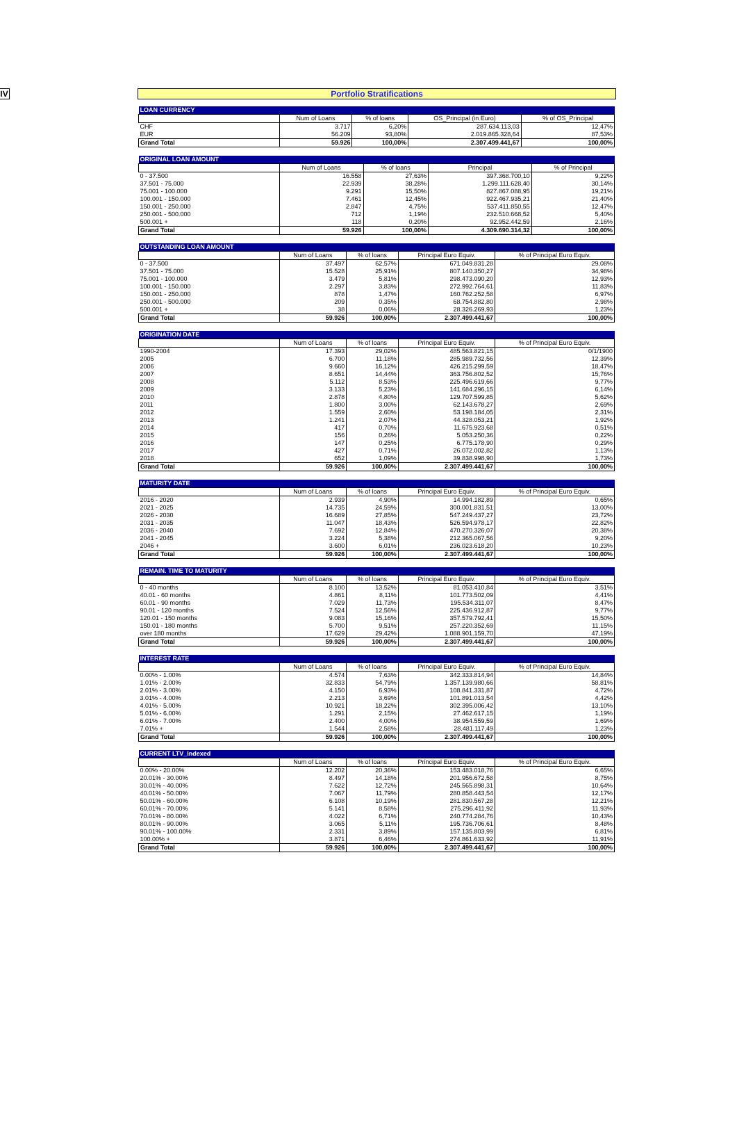IV
Portfolio Stratifications
| LOAN CURRENCY | | | | |
| | Num of Loans | % of loans | OS_Principal (in Euro) | % of OS_Principal |
| CHF | 3.717 | 6,20% | 287.634.113,03 | 12,47% |
| EUR | 56.209 | 93,80% | 2.019.865.328,64 | 87,53% |
| Grand Total | 59.926 | 100,00% | 2.307.499.441,67 | 100,00% |
| ORIGINAL LOAN AMOUNT | | | | |
| | Num of Loans | % of loans | Principal | % of Principal |
| 0 - 37.500 | 16.558 | 27,63% | 397.368.700,10 | 9,22% |
| 37.501 - 75.000 | 22.939 | 38,28% | 1.299.111.628,40 | 30,14% |
| 75.001 - 100.000 | 9.291 | 15,50% | 827.867.088,95 | 19,21% |
| 100.001 - 150.000 | 7.461 | 12,45% | 922.467.935,21 | 21,40% |
| 150.001 - 250.000 | 2.847 | 4,75% | 537.411.850,55 | 12,47% |
| 250.001 - 500.000 | 712 | 1,19% | 232.510.668,52 | 5,40% |
| 500.001 + | 118 | 0,20% | 92.952.442,59 | 2,16% |
| Grand Total | 59.926 | 100,00% | 4.309.690.314,32 | 100,00% |
| OUTSTANDING LOAN AMOUNT | | | | |
| | Num of Loans | % of loans | Principal Euro Equiv. | % of Principal Euro Equiv. |
| 0 - 37.500 | 37.497 | 62,57% | 671.049.831,28 | 29,08% |
| 37.501 - 75.000 | 15.528 | 25,91% | 807.140.350,27 | 34,98% |
| 75.001 - 100.000 | 3.479 | 5,81% | 298.473.090,20 | 12,93% |
| 100.001 - 150.000 | 2.297 | 3,83% | 272.992.764,61 | 11,83% |
| 150.001 - 250.000 | 878 | 1,47% | 160.762.252,58 | 6,97% |
| 250.001 - 500.000 | 209 | 0,35% | 68.754.882,80 | 2,98% |
| 500.001 + | 38 | 0,06% | 28.326.269,93 | 1,23% |
| Grand Total | 59.926 | 100,00% | 2.307.499.441,67 | 100,00% |
| ORIGINATION DATE | | | | |
| | Num of Loans | % of loans | Principal Euro Equiv. | % of Principal Euro Equiv. |
| 1990-2004 | 17.393 | 29,02% | 485.563.821,15 | 0/1/1900 |
| 2005 | 6.700 | 11,18% | 285.989.732,56 | 12,39% |
| 2006 | 9.660 | 16,12% | 426.215.299,59 | 18,47% |
| 2007 | 8.651 | 14,44% | 363.756.802,52 | 15,76% |
| 2008 | 5.112 | 8,53% | 225.496.619,66 | 9,77% |
| 2009 | 3.133 | 5,23% | 141.684.296,15 | 6,14% |
| 2010 | 2.878 | 4,80% | 129.707.599,85 | 5,62% |
| 2011 | 1.800 | 3,00% | 62.143.678,27 | 2,69% |
| 2012 | 1.559 | 2,60% | 53.198.184,05 | 2,31% |
| 2013 | 1.241 | 2,07% | 44.328.053,21 | 1,92% |
| 2014 | 417 | 0,70% | 11.675.923,68 | 0,51% |
| 2015 | 156 | 0,26% | 5.053.250,36 | 0,22% |
| 2016 | 147 | 0,25% | 6.775.178,90 | 0,29% |
| 2017 | 427 | 0,71% | 26.072.002,82 | 1,13% |
| 2018 | 652 | 1,09% | 39.838.998,90 | 1,73% |
| Grand Total | 59.926 | 100,00% | 2.307.499.441,67 | 100,00% |
| MATURITY DATE | | | | |
| | Num of Loans | % of loans | Principal Euro Equiv. | % of Principal Euro Equiv. |
| 2016 - 2020 | 2.939 | 4,90% | 14.994.182,89 | 0,65% |
| 2021 - 2025 | 14.735 | 24,59% | 300.001.831,51 | 13,00% |
| 2026 - 2030 | 16.689 | 27,85% | 547.249.437,27 | 23,72% |
| 2031 - 2035 | 11.047 | 18,43% | 526.594.978,17 | 22,82% |
| 2036 - 2040 | 7.692 | 12,84% | 470.270.326,07 | 20,38% |
| 2041 - 2045 | 3.224 | 5,38% | 212.365.067,56 | 9,20% |
| 2046 + | 3.600 | 6,01% | 236.023.618,20 | 10,23% |
| Grand Total | 59.926 | 100,00% | 2.307.499.441,67 | 100,00% |
| REMAIN. TIME TO MATURITY | | | | |
| | Num of Loans | % of loans | Principal Euro Equiv. | % of Principal Euro Equiv. |
| 0 - 40 months | 8.100 | 13,52% | 81.053.410,84 | 3,51% |
| 40.01 - 60 months | 4.861 | 8,11% | 101.773.502,09 | 4,41% |
| 60.01 - 90 months | 7.029 | 11,73% | 195.534.311,07 | 8,47% |
| 90.01 - 120 months | 7.524 | 12,56% | 225.436.912,87 | 9,77% |
| 120.01 - 150 months | 9.083 | 15,16% | 357.579.792,41 | 15,50% |
| 150.01 - 180 months | 5.700 | 9,51% | 257.220.352,69 | 11,15% |
| over 180 months | 17.629 | 29,42% | 1.088.901.159,70 | 47,19% |
| Grand Total | 59.926 | 100,00% | 2.307.499.441,67 | 100,00% |
| INTEREST RATE | | | | |
| | Num of Loans | % of loans | Principal Euro Equiv. | % of Principal Euro Equiv. |
| 0.00% - 1.00% | 4.574 | 7,63% | 342.333.814,94 | 14,84% |
| 1.01% - 2.00% | 32.833 | 54,79% | 1.357.139.980,66 | 58,81% |
| 2.01% - 3.00% | 4.150 | 6,93% | 108.841.331,87 | 4,72% |
| 3.01% - 4.00% | 2.213 | 3,69% | 101.891.013,54 | 4,42% |
| 4.01% - 5.00% | 10.921 | 18,22% | 302.395.006,42 | 13,10% |
| 5.01% - 6.00% | 1.291 | 2,15% | 27.462.617,15 | 1,19% |
| 6.01% - 7.00% | 2.400 | 4,00% | 38.954.559,59 | 1,69% |
| 7.01% + | 1.544 | 2,58% | 28.481.117,49 | 1,23% |
| Grand Total | 59.926 | 100,00% | 2.307.499.441,67 | 100,00% |
| CURRENT LTV_Indexed | | | | |
| | Num of Loans | % of loans | Principal Euro Equiv. | % of Principal Euro Equiv. |
| 0.00% - 20.00% | 12.202 | 20,36% | 153.483.018,76 | 6,65% |
| 20.01% - 30.00% | 8.497 | 14,18% | 201.956.672,58 | 8,75% |
| 30.01% - 40.00% | 7.622 | 12,72% | 245.565.898,31 | 10,64% |
| 40.01% - 50.00% | 7.067 | 11,79% | 280.858.443,54 | 12,17% |
| 50.01% - 60.00% | 6.108 | 10,19% | 281.830.567,28 | 12,21% |
| 60.01% - 70.00% | 5.141 | 8,58% | 275.296.411,92 | 11,93% |
| 70.01% - 80.00% | 4.022 | 6,71% | 240.774.284,76 | 10,43% |
| 80.01% - 90.00% | 3.065 | 5,11% | 195.736.706,61 | 8,48% |
| 90.01% - 100.00% | 2.331 | 3,89% | 157.135.803,99 | 6,81% |
| 100.00% + | 3.871 | 6,46% | 274.861.633,92 | 11,91% |
| Grand Total | 59.926 | 100,00% | 2.307.499.441,67 | 100,00% |